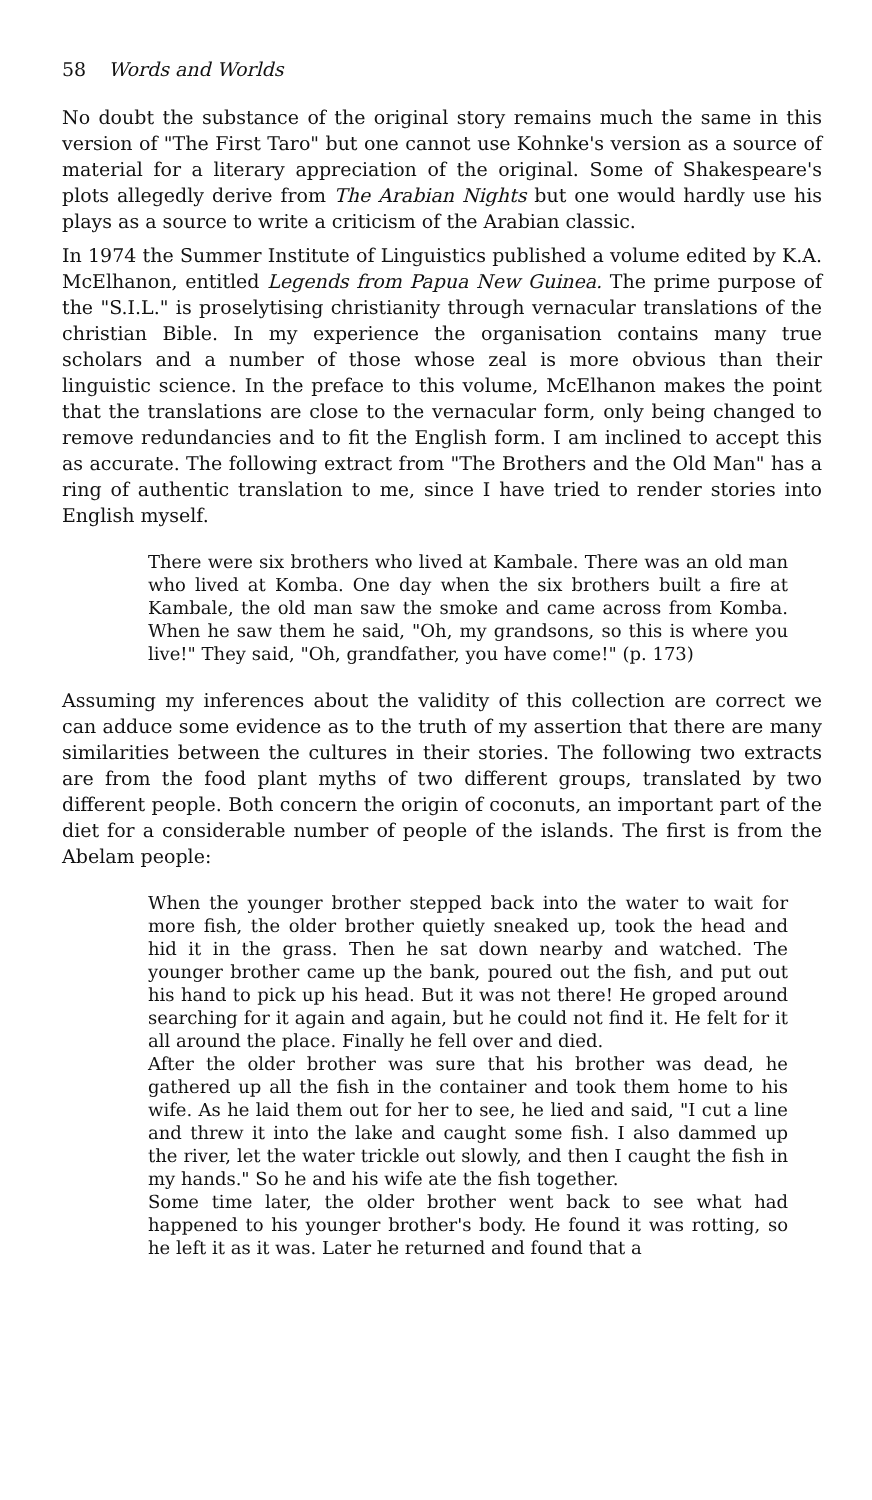58 Words and Worlds
No doubt the substance of the original story remains much the same in this version of "The First Taro" but one cannot use Kohnke's version as a source of material for a literary appreciation of the original. Some of Shakespeare's plots allegedly derive from The Arabian Nights but one would hardly use his plays as a source to write a criticism of the Arabian classic.
In 1974 the Summer Institute of Linguistics published a volume edited by K.A. McElhanon, entitled Legends from Papua New Guinea. The prime purpose of the "S.I.L." is proselytising christianity through vernacular translations of the christian Bible. In my experience the organisation contains many true scholars and a number of those whose zeal is more obvious than their linguistic science. In the preface to this volume, McElhanon makes the point that the translations are close to the vernacular form, only being changed to remove redundancies and to fit the English form. I am inclined to accept this as accurate. The following extract from "The Brothers and the Old Man" has a ring of authentic translation to me, since I have tried to render stories into English myself.
There were six brothers who lived at Kambale. There was an old man who lived at Komba. One day when the six brothers built a fire at Kambale, the old man saw the smoke and came across from Komba. When he saw them he said, "Oh, my grandsons, so this is where you live!" They said, "Oh, grandfather, you have come!" (p. 173)
Assuming my inferences about the validity of this collection are correct we can adduce some evidence as to the truth of my assertion that there are many similarities between the cultures in their stories. The following two extracts are from the food plant myths of two different groups, translated by two different people. Both concern the origin of coconuts, an important part of the diet for a considerable number of people of the islands. The first is from the Abelam people:
When the younger brother stepped back into the water to wait for more fish, the older brother quietly sneaked up, took the head and hid it in the grass. Then he sat down nearby and watched. The younger brother came up the bank, poured out the fish, and put out his hand to pick up his head. But it was not there! He groped around searching for it again and again, but he could not find it. He felt for it all around the place. Finally he fell over and died.
After the older brother was sure that his brother was dead, he gathered up all the fish in the container and took them home to his wife. As he laid them out for her to see, he lied and said, "I cut a line and threw it into the lake and caught some fish. I also dammed up the river, let the water trickle out slowly, and then I caught the fish in my hands." So he and his wife ate the fish together.
Some time later, the older brother went back to see what had happened to his younger brother's body. He found it was rotting, so he left it as it was. Later he returned and found that a